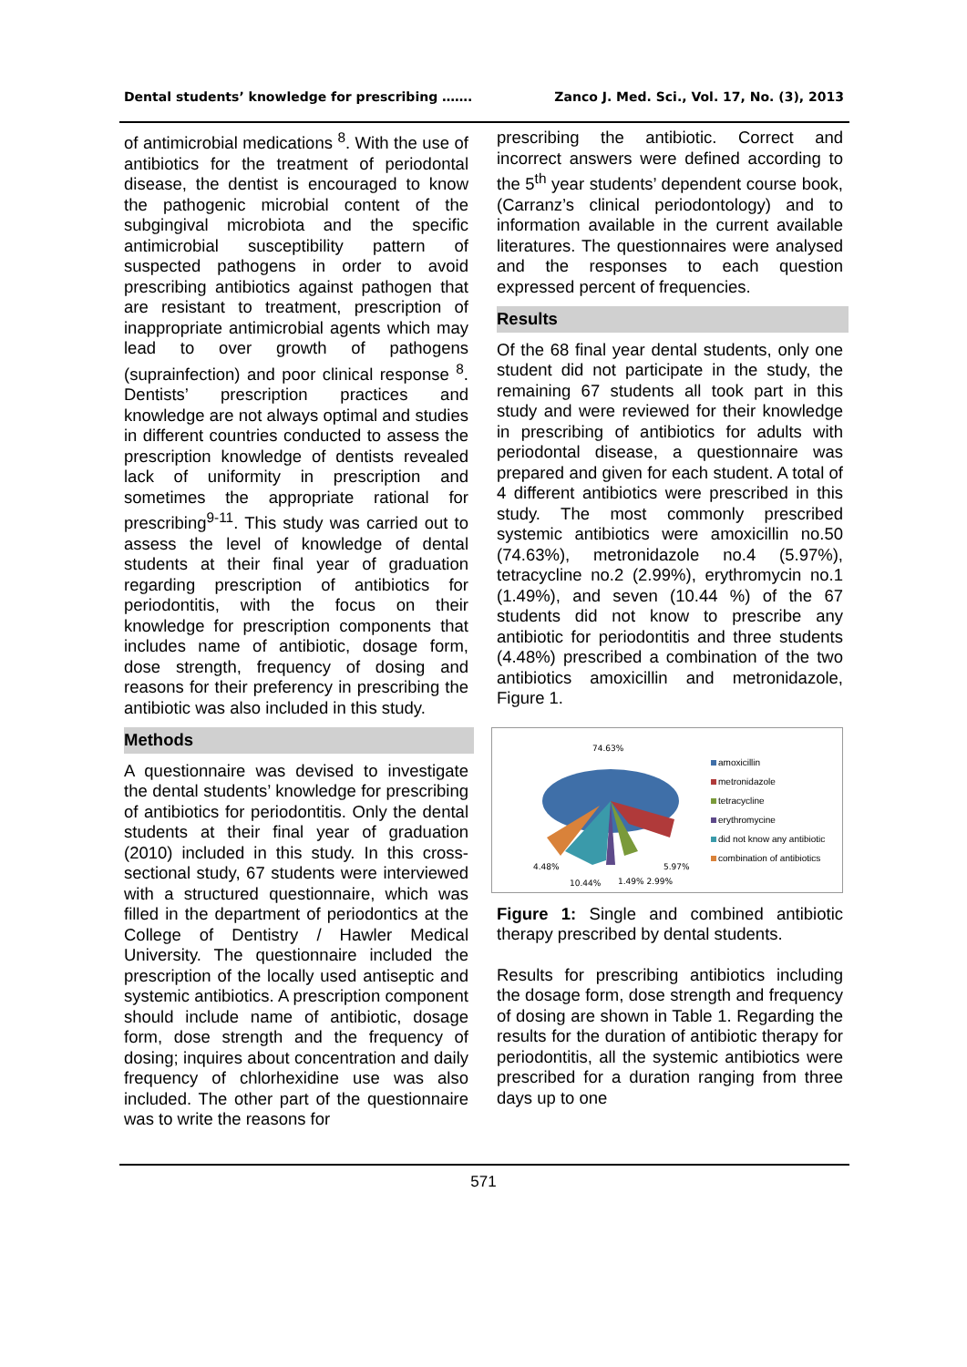Dental students’ knowledge for prescribing ……. Zanco J. Med. Sci., Vol. 17, No. (3), 2013
of antimicrobial medications <sup>8</sup>. With the use of antibiotics for the treatment of periodontal disease, the dentist is encouraged to know the pathogenic microbial content of the subgingival microbiota and the specific antimicrobial susceptibility pattern of suspected pathogens in order to avoid prescribing antibiotics against pathogen that are resistant to treatment, prescription of inappropriate antimicrobial agents which may lead to over growth of pathogens (suprainfection) and poor clinical response <sup>8</sup>. Dentists’ prescription practices and knowledge are not always optimal and studies in different countries conducted to assess the prescription knowledge of dentists revealed lack of uniformity in prescription and sometimes the appropriate rational for prescribing<sup>9-11</sup>. This study was carried out to assess the level of knowledge of dental students at their final year of graduation regarding prescription of antibiotics for periodontitis, with the focus on their knowledge for prescription components that includes name of antibiotic, dosage form, dose strength, frequency of dosing and reasons for their preferency in prescribing the antibiotic was also included in this study.
Methods
A questionnaire was devised to investigate the dental students’ knowledge for prescribing of antibiotics for periodontitis. Only the dental students at their final year of graduation (2010) included in this study. In this cross-sectional study, 67 students were interviewed with a structured questionnaire, which was filled in the department of periodontics at the College of Dentistry / Hawler Medical University. The questionnaire included the prescription of the locally used antiseptic and systemic antibiotics. A prescription component should include name of antibiotic, dosage form, dose strength and the frequency of dosing; inquires about concentration and daily frequency of chlorhexidine use was also included. The other part of the questionnaire was to write the reasons for
prescribing the antibiotic. Correct and incorrect answers were defined according to the 5<sup>th</sup> year students’ dependent course book, (Carranz’s clinical periodontology) and to information available in the current available literatures. The questionnaires were analysed and the responses to each question expressed percent of frequencies.
Results
Of the 68 final year dental students, only one student did not participate in the study, the remaining 67 students all took part in this study and were reviewed for their knowledge in prescribing of antibiotics for adults with periodontal disease, a questionnaire was prepared and given for each student. A total of 4 different antibiotics were prescribed in this study. The most commonly prescribed systemic antibiotics were amoxicillin no.50 (74.63%), metronidazole no.4 (5.97%), tetracycline no.2 (2.99%), erythromycin no.1 (1.49%), and seven (10.44 %) of the 67 students did not know to prescribe any antibiotic for periodontitis and three students (4.48%) prescribed a combination of the two antibiotics amoxicillin and metronidazole, Figure 1.
74.63%
4.48%
5.97%
10.44%
1.49% 2.99%
amoxicillin
metronidazole
tetracycline
erythromycine
did not know any antibiotic
combination of antibiotics
Figure 1: Single and combined antibiotic therapy prescribed by dental students.
Results for prescribing antibiotics including the dosage form, dose strength and frequency of dosing are shown in Table 1. Regarding the results for the duration of antibiotic therapy for periodontitis, all the systemic antibiotics were prescribed for a duration ranging from three days up to one
571